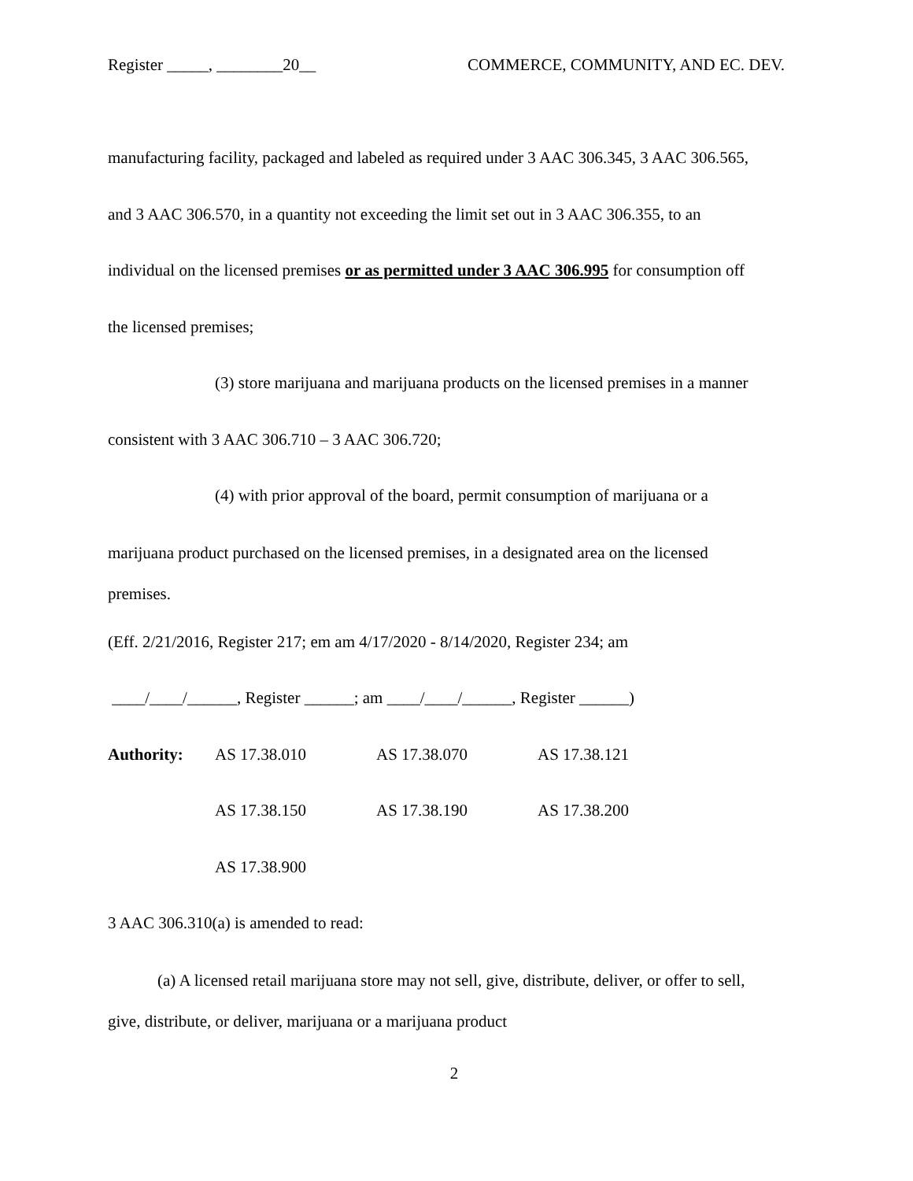Register _____, ________20__ COMMERCE, COMMUNITY, AND EC. DEV.
manufacturing facility, packaged and labeled as required under 3 AAC 306.345, 3 AAC 306.565,
and 3 AAC 306.570, in a quantity not exceeding the limit set out in 3 AAC 306.355, to an
individual on the licensed premises or as permitted under 3 AAC 306.995 for consumption off
the licensed premises;
(3) store marijuana and marijuana products on the licensed premises in a manner
consistent with 3 AAC 306.710 – 3 AAC 306.720;
(4) with prior approval of the board, permit consumption of marijuana or a
marijuana product purchased on the licensed premises, in a designated area on the licensed
premises.
(Eff. 2/21/2016, Register 217; em am 4/17/2020 - 8/14/2020, Register 234; am
____/____/______, Register ______; am ____/____/______, Register ______)
| Authority: | AS 17.38.010 | AS 17.38.070 | AS 17.38.121 |
| | AS 17.38.150 | AS 17.38.190 | AS 17.38.200 |
| | AS 17.38.900 | | |
3 AAC 306.310(a) is amended to read:
(a) A licensed retail marijuana store may not sell, give, distribute, deliver, or offer to sell,
give, distribute, or deliver, marijuana or a marijuana product
2